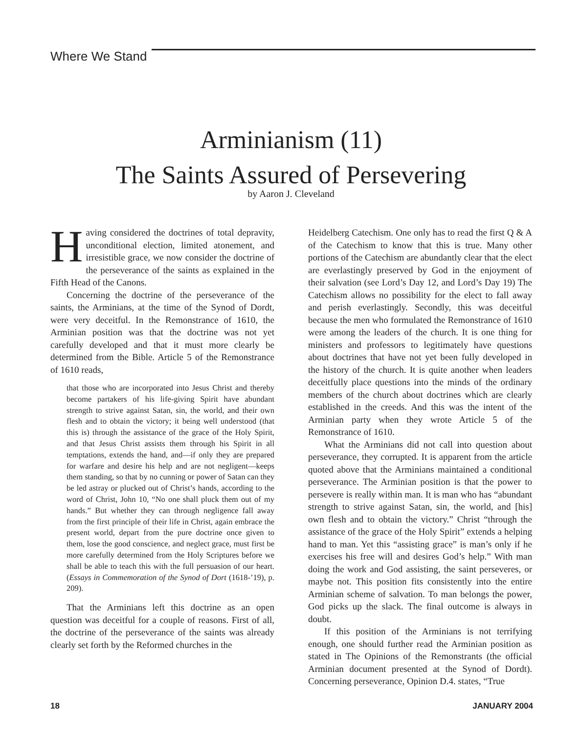Where We Stand
Arminianism (11)
The Saints Assured of Persevering
by Aaron J. Cleveland
Having considered the doctrines of total depravity, unconditional election, limited atonement, and irresistible grace, we now consider the doctrine of the perseverance of the saints as explained in the Fifth Head of the Canons.
Concerning the doctrine of the perseverance of the saints, the Arminians, at the time of the Synod of Dordt, were very deceitful. In the Remonstrance of 1610, the Arminian position was that the doctrine was not yet carefully developed and that it must more clearly be determined from the Bible. Article 5 of the Remonstrance of 1610 reads,
that those who are incorporated into Jesus Christ and thereby become partakers of his life-giving Spirit have abundant strength to strive against Satan, sin, the world, and their own flesh and to obtain the victory; it being well understood (that this is) through the assistance of the grace of the Holy Spirit, and that Jesus Christ assists them through his Spirit in all temptations, extends the hand, and—if only they are prepared for warfare and desire his help and are not negligent—keeps them standing, so that by no cunning or power of Satan can they be led astray or plucked out of Christ’s hands, according to the word of Christ, John 10, “No one shall pluck them out of my hands.” But whether they can through negligence fall away from the first principle of their life in Christ, again embrace the present world, depart from the pure doctrine once given to them, lose the good conscience, and neglect grace, must first be more carefully determined from the Holy Scriptures before we shall be able to teach this with the full persuasion of our heart. (Essays in Commemoration of the Synod of Dort (1618-’19), p. 209).
That the Arminians left this doctrine as an open question was deceitful for a couple of reasons. First of all, the doctrine of the perseverance of the saints was already clearly set forth by the Reformed churches in the
Heidelberg Catechism. One only has to read the first Q & A of the Catechism to know that this is true. Many other portions of the Catechism are abundantly clear that the elect are everlastingly preserved by God in the enjoyment of their salvation (see Lord’s Day 12, and Lord’s Day 19) The Catechism allows no possibility for the elect to fall away and perish everlastingly. Secondly, this was deceitful because the men who formulated the Remonstrance of 1610 were among the leaders of the church. It is one thing for ministers and professors to legitimately have questions about doctrines that have not yet been fully developed in the history of the church. It is quite another when leaders deceitfully place questions into the minds of the ordinary members of the church about doctrines which are clearly established in the creeds. And this was the intent of the Arminian party when they wrote Article 5 of the Remonstrance of 1610.
What the Arminians did not call into question about perseverance, they corrupted. It is apparent from the article quoted above that the Arminians maintained a conditional perseverance. The Arminian position is that the power to persevere is really within man. It is man who has “abundant strength to strive against Satan, sin, the world, and [his] own flesh and to obtain the victory.” Christ “through the assistance of the grace of the Holy Spirit” extends a helping hand to man. Yet this “assisting grace” is man’s only if he exercises his free will and desires God’s help.” With man doing the work and God assisting, the saint perseveres, or maybe not. This position fits consistently into the entire Arminian scheme of salvation. To man belongs the power, God picks up the slack. The final outcome is always in doubt.
If this position of the Arminians is not terrifying enough, one should further read the Arminian position as stated in The Opinions of the Remonstrants (the official Arminian document presented at the Synod of Dordt). Concerning perseverance, Opinion D.4. states, “True
18 JANUARY 2004